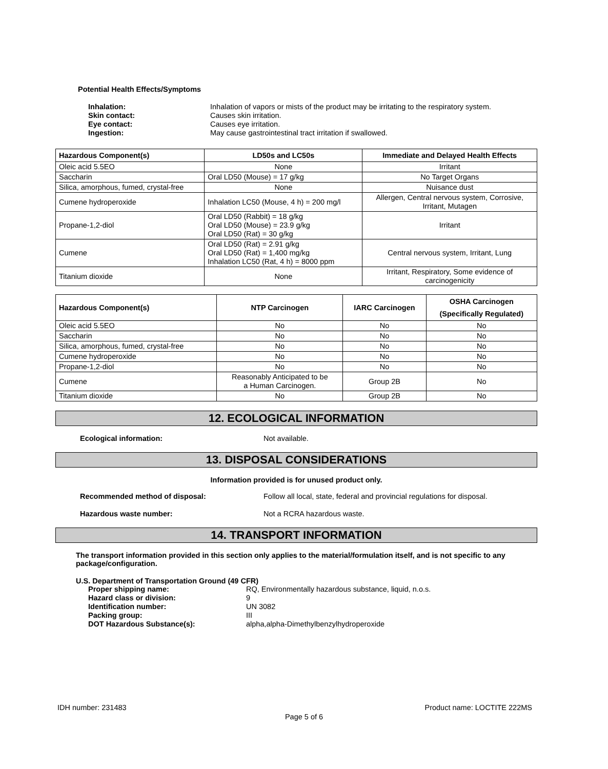Potential Health Effects/Symptoms
| Inhalation: | Inhalation of vapors or mists of the product may be irritating to the respiratory system. |
| Skin contact: | Causes skin irritation. |
| Eye contact: | Causes eye irritation. |
| Ingestion: | May cause gastrointestinal tract irritation if swallowed. |
| Hazardous Component(s) | LD50s and LC50s | Immediate and Delayed Health Effects |
| --- | --- | --- |
| Oleic acid 5.5EO | None | Irritant |
| Saccharin | Oral LD50 (Mouse) = 17 g/kg | No Target Organs |
| Silica, amorphous, fumed, crystal-free | None | Nuisance dust |
| Cumene hydroperoxide | Inhalation LC50 (Mouse, 4 h) = 200 mg/l | Allergen, Central nervous system, Corrosive, Irritant, Mutagen |
| Propane-1,2-diol | Oral LD50 (Rabbit) = 18 g/kg Oral LD50 (Mouse) = 23.9 g/kg Oral LD50 (Rat) = 30 g/kg | Irritant |
| Cumene | Oral LD50 (Rat) = 2.91 g/kg Oral LD50 (Rat) = 1,400 mg/kg Inhalation LC50 (Rat, 4 h) = 8000 ppm | Central nervous system, Irritant, Lung |
| Titanium dioxide | None | Irritant, Respiratory, Some evidence of carcinogenicity |
| Hazardous Component(s) | NTP Carcinogen | IARC Carcinogen | OSHA Carcinogen (Specifically Regulated) |
| --- | --- | --- | --- |
| Oleic acid 5.5EO | No | No | No |
| Saccharin | No | No | No |
| Silica, amorphous, fumed, crystal-free | No | No | No |
| Cumene hydroperoxide | No | No | No |
| Propane-1,2-diol | No | No | No |
| Cumene | Reasonably Anticipated to be a Human Carcinogen. | Group 2B | No |
| Titanium dioxide | No | Group 2B | No |
12. ECOLOGICAL INFORMATION
| Ecological information: | Not available. |
13. DISPOSAL CONSIDERATIONS
Information provided is for unused product only.
| Recommended method of disposal: | Follow all local, state, federal and provincial regulations for disposal. |
| Hazardous waste number: | Not a RCRA hazardous waste. |
14. TRANSPORT INFORMATION
The transport information provided in this section only applies to the material/formulation itself, and is not specific to any package/configuration.
U.S. Department of Transportation Ground (49 CFR)
| Proper shipping name: | RQ, Environmentally hazardous substance, liquid, n.o.s. |
| Hazard class or division: | 9 |
| Identification number: | UN 3082 |
| Packing group: | III |
| DOT Hazardous Substance(s): | alpha,alpha-Dimethylbenzylhydroperoxide |
IDH number: 231483 Product name: LOCTITE 222MS
Page 5 of 6